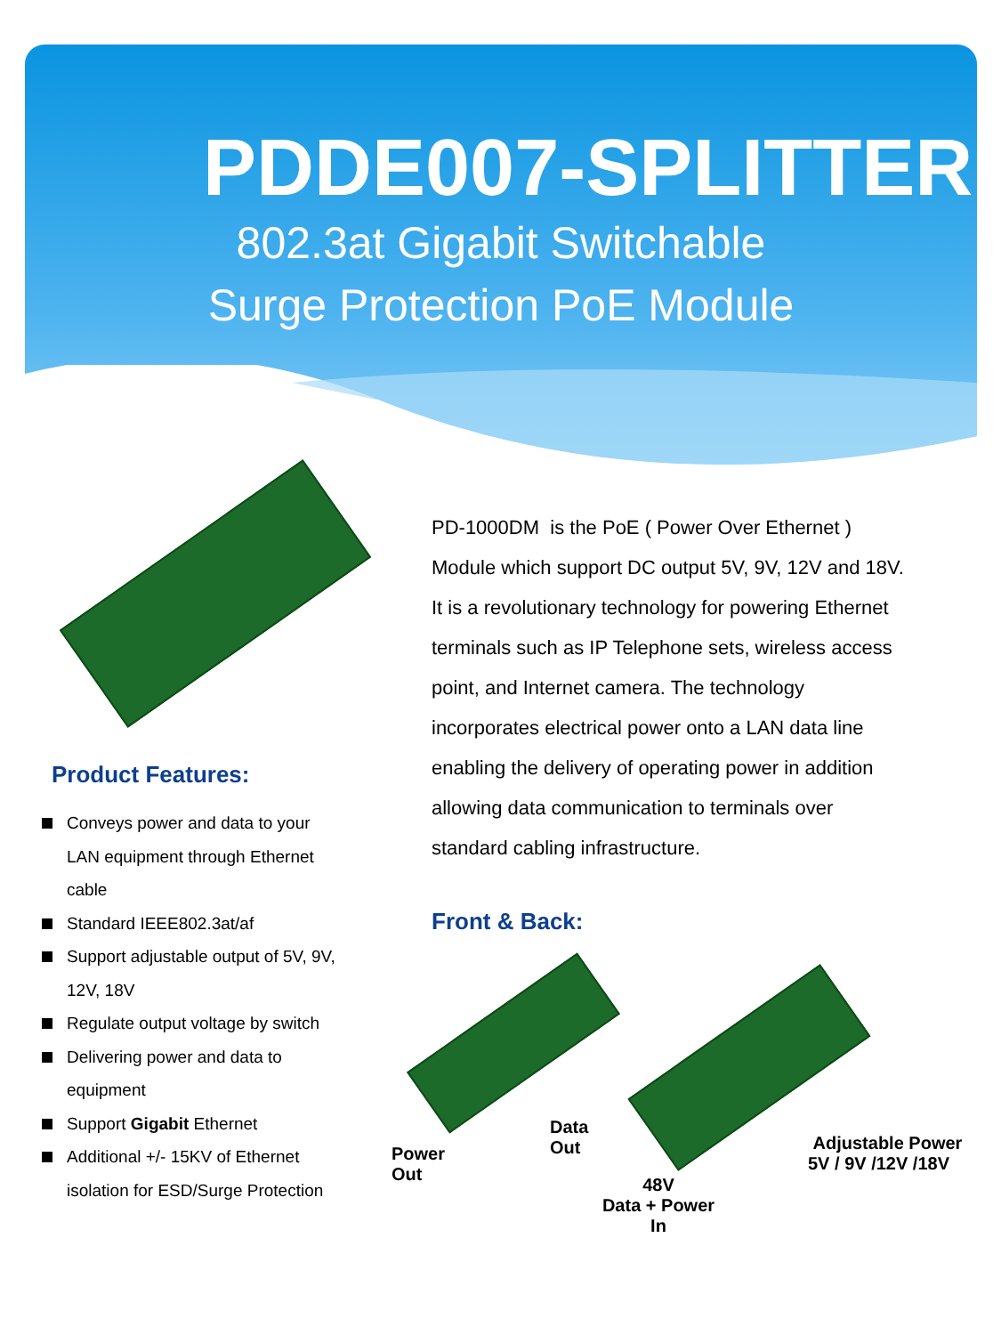PDDE007-SPLITTER
802.3at Gigabit Switchable
Surge Protection PoE Module
Product Features:
Conveys power and data to your
LAN equipment through Ethernet
cable
Standard IEEE802.3at/af
Support adjustable output of 5V, 9V,
12V, 18V
Regulate output voltage by switch
Delivering power and data to
equipment
Support Gigabit Ethernet
Additional +/- 15KV of Ethernet
isolation for ESD/Surge Protection
PD-1000DM is the PoE ( Power Over Ethernet )
Module which support DC output 5V, 9V, 12V and 18V.
It is a revolutionary technology for powering Ethernet
terminals such as IP Telephone sets, wireless access
point, and Internet camera. The technology
incorporates electrical power onto a LAN data line
enabling the delivery of operating power in addition
allowing data communication to terminals over
standard cabling infrastructure.
Front & Back:
Data
Out
Power
Out
Adjustable Power
5V / 9V /12V /18V
48V
Data + Power
In